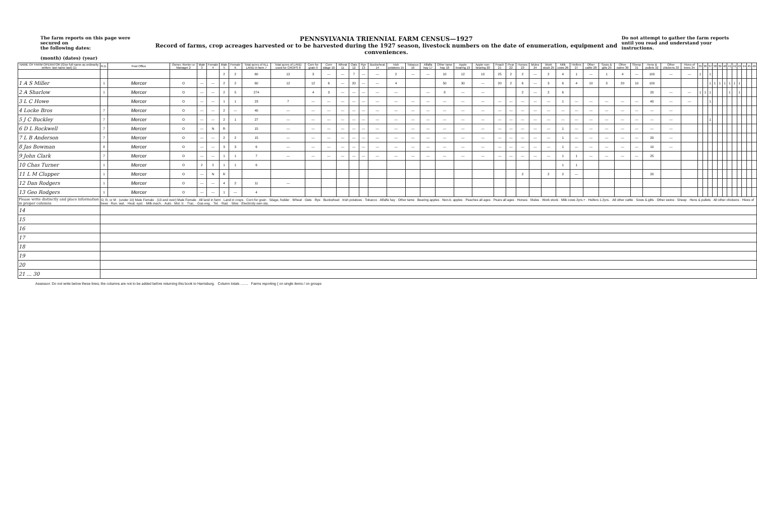The farm reports on this page were secured on
the following dates:
(month) (dates) (year)
PENNSYLVANIA TRIENNIAL FARM CENSUS—1927
Record of farms, crop acreages harvested or to be harvested during the 1927 season, livestock numbers on the date of enumeration, equipment and conveniences.
Do not attempt to gather the farm reports
until you read and understand your instructions.
| NAME OF FARM OPERATOR (Give full name as ordinarily written: last name last) (1) | R.D. | Post Office | Owner, Renter or Manager 2 | Male 3 | Female 4 | Male 5 | Female 6 | Total acres of ALL LAND in farm 7 | Total acres of LAND used for CROPS 8 | Corn for grain 9 | Corn silage 10 | Wheat 11 | Oats 12 | Rye 13 | Buckwheat 14 | Irish potatoes 15 | Tobacco 16 | Alfalfa hay 17 | Other tame hay 18 | Apple bearing 19 | Apple non-bearing 20 | Peach 21 | Pear 22 | Horses 23 | Mules 24 | Work stock 25 | Milk cows 26 | Heifers 27 | Other cattle 28 | Sows & gilts 29 | Other swine 30 | Sheep 31 | Hens & pullets 32 | Other chickens 33 | Hives of bees 34 | 35 | 36 | 37 | 38 | 39 | 40 | 41 | 42 | 43 | 44 | 45 | 46 |
| --- | --- | --- | --- | --- | --- | --- | --- | --- | --- | --- | --- | --- | --- | --- | --- | --- | --- | --- | --- | --- | --- | --- | --- | --- | --- | --- | --- | --- | --- | --- | --- | --- | --- | --- | --- | --- | --- | --- | --- | --- | --- | --- | --- | --- | --- | --- | --- |
| | | | | | | 2 | 2 | 60 | 12 | 3 | — | — | 7 | — | — | 2 | — | — | 10 | 12 | 10 | 25 | 2 | 2 | — | 2 | 4 | 1 | — | 1 | 4 | — | 100 | — | — | 1 | | 1 | | | | | | | | | |
| 1 A S Miller | 1 | Mercer | O | — | — | 2 | 2 | 60 | 12 | 12 | 6 | — | 20 | — | — | 4 | | | 50 | 30 | — | 20 | 2 | 6 | — | 3 | 6 | 4 | 10 | 3 | 20 | 10 | 100 | | | | | 1 | 1 | 1 | 1 | 1 | 1 | 1 | | | |
| 2 A Sharlow | 1 | Mercer | O | — | — | 2 | 5 | 274 | | 4 | 3 | — | — | — | — | — | | — | 8 | — | — | | | 2 | — | 2 | 6 | | | | | | 20 | — | — | 1 | 1 | 1 | | | | 1 | | 1 | | | |
| 3 L C Howe | | Mercer | O | — | — | 1 | 1 | 23 | 7 | — | — | — | — | — | — | — | — | — | — | — | — | — | — | — | — | — | 1 | — | — | — | — | — | 40 | — | — | | | 1 | | | | | | | | | |
| 4 Locke Bros | 7 | Mercer | O | — | — | 2 | — | 40 | — | — | — | — | — | — | — | — | — | — | — | — | — | — | — | — | — | — | — | — | — | — | — | — | — | — | | | | | | | | | | | | | |
| 5 J C Buckley | 7 | Mercer | O | — | — | 2 | 1 | 27 | — | — | — | — | — | — | — | — | — | — | — | — | — | — | — | — | — | — | — | — | — | — | — | — | — | — | | | | 1 | | | | | | | | | |
| 6 D L Rockwell | 7 | Mercer | O | — | N | R | | 15 | — | — | — | — | — | — | — | — | — | — | — | — | — | — | — | — | — | — | 1 | — | — | — | — | — | — | — | | | | | | | | | | | | | |
| 7 L B Anderson | 7 | Mercer | O | — | — | 2 | 2 | 15 | — | — | — | — | — | — | — | — | — | — | — | — | — | — | — | — | — | — | 1 | — | — | — | — | — | 20 | — | | | | | | | | | | | | | |
| 8 Jas Bowman | 8 | Mercer | O | — | — | 3 | 3 | 6 | — | — | — | — | — | — | — | — | — | — | — | — | — | — | — | — | — | — | 1 | — | — | — | — | — | 10 | — | | | | | | | | | | | | | |
| 9 John Clark | 7 | Mercer | O | — | — | 1 | 1 | 7 | — | — | — | — | — | — | — | — | — | — | — | — | — | — | — | — | — | — | 1 | 1 | — | — | — | — | 25 | | | | | | | | | | | | | | |
| 10 Chas Turner | 1 | Mercer | O | 2 | 2 | 1 | 1 | 6 | | | | | | | | | | | | | | | | | | | 1 | 1 | | | | | | | | | | | | | | | | | | | |
| 11 L M Clupper | 1 | Mercer | O | — | N | R | | | | | | | | | | | | | | | | | | 2 | | 2 | 2 | — | | | | | 20 | | | | | | | | | | | | | | |
| 12 Dan Rodgers | 1 | Mercer | O | — | — | 4 | 2 | 11 | — | | | | | | | | | | | | | | | | | | | | | | | | | | | | | | | | | | | | | | |
| 13 Geo Rodgers | 1 | Mercer | O | — | — | 1 | — | 4 | | | | | | | | | | | | | | | | | | | | | | | | | | | | | | | | | | | | | | | |
| Please write distinctly and place information in proper columns | O, R, or M · (under 10) Male Female · (10 and over) Male Female · All land in farm · Land in crops · Corn for grain · Silage, fodder · Wheat · Oats · Rye · Buckwheat · Irish potatoes · Tobacco · Alfalfa hay · Other tame · Bearing apples · Non-b. apples · Peaches all ages · Pears all ages · Horses · Mules · Work stock · Milk cows 2yrs.+ · Heifers 1-2yrs. · All other cattle · Sows & gilts · Other swine · Sheep · Hens & pullets · All other chickens · Hives of bees · Run. wat. · Heat. syst. · Milk mach. · Auto · Mot. tr. · Trac. · Gas eng. · Tel. · Rad. · Silos · Electricity own sta. | | | | | | | | | | | | | | | | | | | | | | | | | | | | | | | | | | | | | | | | | | | | | | |
| 14 | | | | | | | | | | | | | | | | | | | | | | | | | | | | | | | | | | | | | | | | | | | | | | | |
| 15 | | | | | | | | | | | | | | | | | | | | | | | | | | | | | | | | | | | | | | | | | | | | | | | |
| 16 | | | | | | | | | | | | | | | | | | | | | | | | | | | | | | | | | | | | | | | | | | | | | | | |
| 17 | | | | | | | | | | | | | | | | | | | | | | | | | | | | | | | | | | | | | | | | | | | | | | | |
| 18 | | | | | | | | | | | | | | | | | | | | | | | | | | | | | | | | | | | | | | | | | | | | | | | |
| 19 | | | | | | | | | | | | | | | | | | | | | | | | | | | | | | | | | | | | | | | | | | | | | | | |
| 20 | | | | | | | | | | | | | | | | | | | | | | | | | | | | | | | | | | | | | | | | | | | | | | | |
| 21 ... 30 | | | | | | | | | | | | | | | | | | | | | | | | | | | | | | | | | | | | | | | | | | | | | | | |
Assessor: Do not write below these lines; the columns are not to be added before returning this book to Harrisburg. Column totals ........ Farms reporting { on single items / on groups